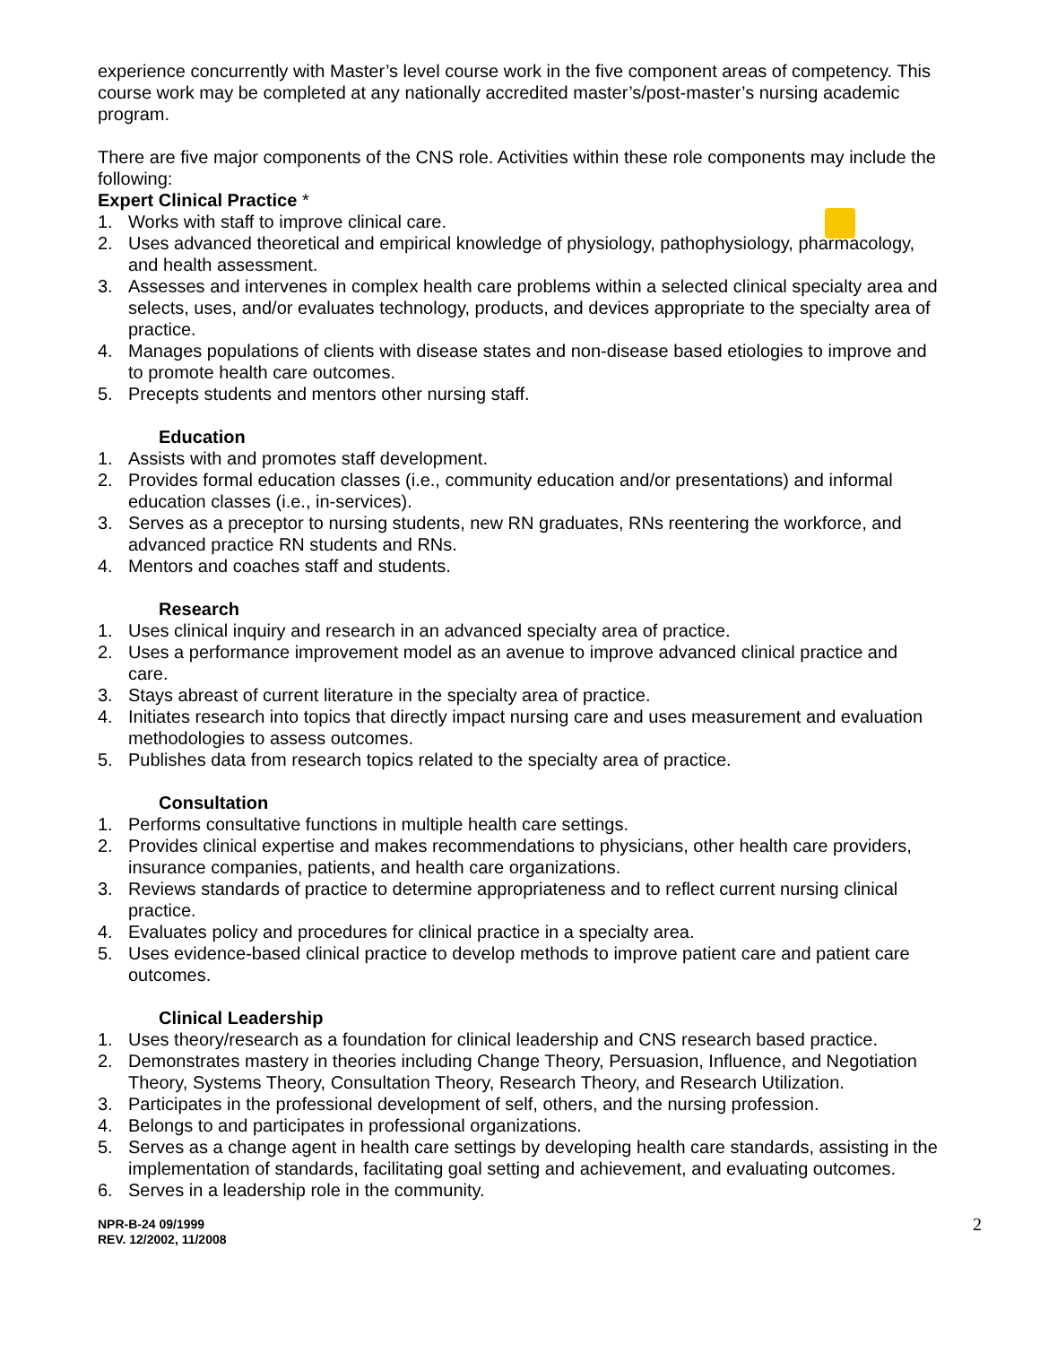experience concurrently with Master’s level course work in the five component areas of competency. This course work may be completed at any nationally accredited master’s/post-master’s nursing academic program.
There are five major components of the CNS role. Activities within these role components may include the following:
Expert Clinical Practice *
1. Works with staff to improve clinical care.
2. Uses advanced theoretical and empirical knowledge of physiology, pathophysiology, pharmacology, and health assessment.
3. Assesses and intervenes in complex health care problems within a selected clinical specialty area and selects, uses, and/or evaluates technology, products, and devices appropriate to the specialty area of practice.
4. Manages populations of clients with disease states and non-disease based etiologies to improve and to promote health care outcomes.
5. Precepts students and mentors other nursing staff.
Education
1. Assists with and promotes staff development.
2. Provides formal education classes (i.e., community education and/or presentations) and informal education classes (i.e., in-services).
3. Serves as a preceptor to nursing students, new RN graduates, RNs reentering the workforce, and advanced practice RN students and RNs.
4. Mentors and coaches staff and students.
Research
1. Uses clinical inquiry and research in an advanced specialty area of practice.
2. Uses a performance improvement model as an avenue to improve advanced clinical practice and care.
3. Stays abreast of current literature in the specialty area of practice.
4. Initiates research into topics that directly impact nursing care and uses measurement and evaluation methodologies to assess outcomes.
5. Publishes data from research topics related to the specialty area of practice.
Consultation
1. Performs consultative functions in multiple health care settings.
2. Provides clinical expertise and makes recommendations to physicians, other health care providers, insurance companies, patients, and health care organizations.
3. Reviews standards of practice to determine appropriateness and to reflect current nursing clinical practice.
4. Evaluates policy and procedures for clinical practice in a specialty area.
5. Uses evidence-based clinical practice to develop methods to improve patient care and patient care outcomes.
Clinical Leadership
1. Uses theory/research as a foundation for clinical leadership and CNS research based practice.
2. Demonstrates mastery in theories including Change Theory, Persuasion, Influence, and Negotiation Theory, Systems Theory, Consultation Theory, Research Theory, and Research Utilization.
3. Participates in the professional development of self, others, and the nursing profession.
4. Belongs to and participates in professional organizations.
5. Serves as a change agent in health care settings by developing health care standards, assisting in the implementation of standards, facilitating goal setting and achievement, and evaluating outcomes.
6. Serves in a leadership role in the community.
NPR-B-24 09/1999
REV. 12/2002, 11/2008
2